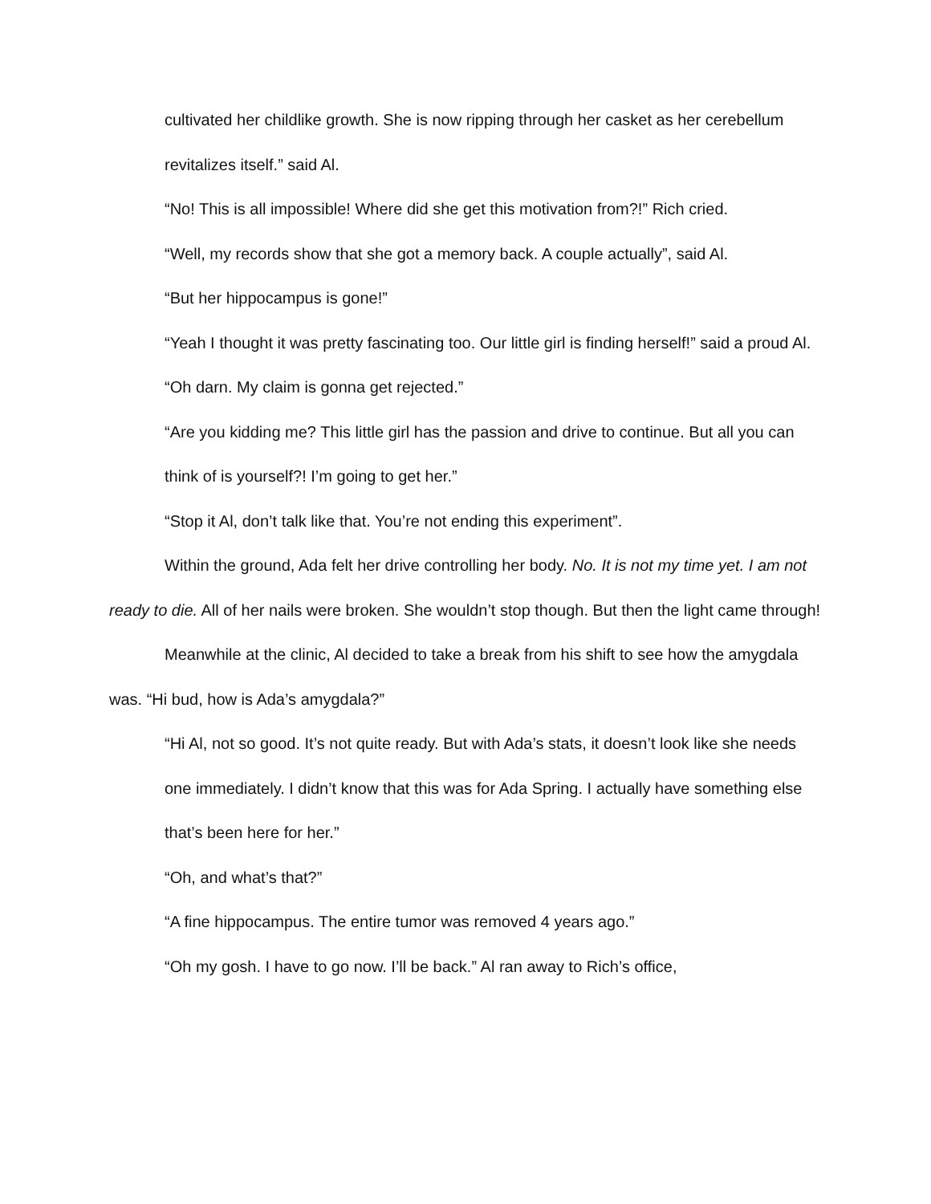cultivated her childlike growth. She is now ripping through her casket as her cerebellum revitalizes itself.” said Al.
“No! This is all impossible! Where did she get this motivation from?!” Rich cried.
“Well, my records show that she got a memory back. A couple actually”, said Al.
“But her hippocampus is gone!”
“Yeah I thought it was pretty fascinating too. Our little girl is finding herself!” said a proud Al.
“Oh darn. My claim is gonna get rejected.”
“Are you kidding me? This little girl has the passion and drive to continue. But all you can think of is yourself?! I’m going to get her.”
“Stop it Al, don’t talk like that. You’re not ending this experiment”.
Within the ground, Ada felt her drive controlling her body. No. It is not my time yet. I am not ready to die. All of her nails were broken. She wouldn’t stop though. But then the light came through!
Meanwhile at the clinic, Al decided to take a break from his shift to see how the amygdala was. “Hi bud, how is Ada’s amygdala?”
“Hi Al, not so good. It’s not quite ready. But with Ada’s stats, it doesn’t look like she needs one immediately. I didn’t know that this was for Ada Spring. I actually have something else that’s been here for her.”
“Oh, and what’s that?”
“A fine hippocampus. The entire tumor was removed 4 years ago.”
“Oh my gosh. I have to go now. I’ll be back.” Al ran away to Rich’s office,